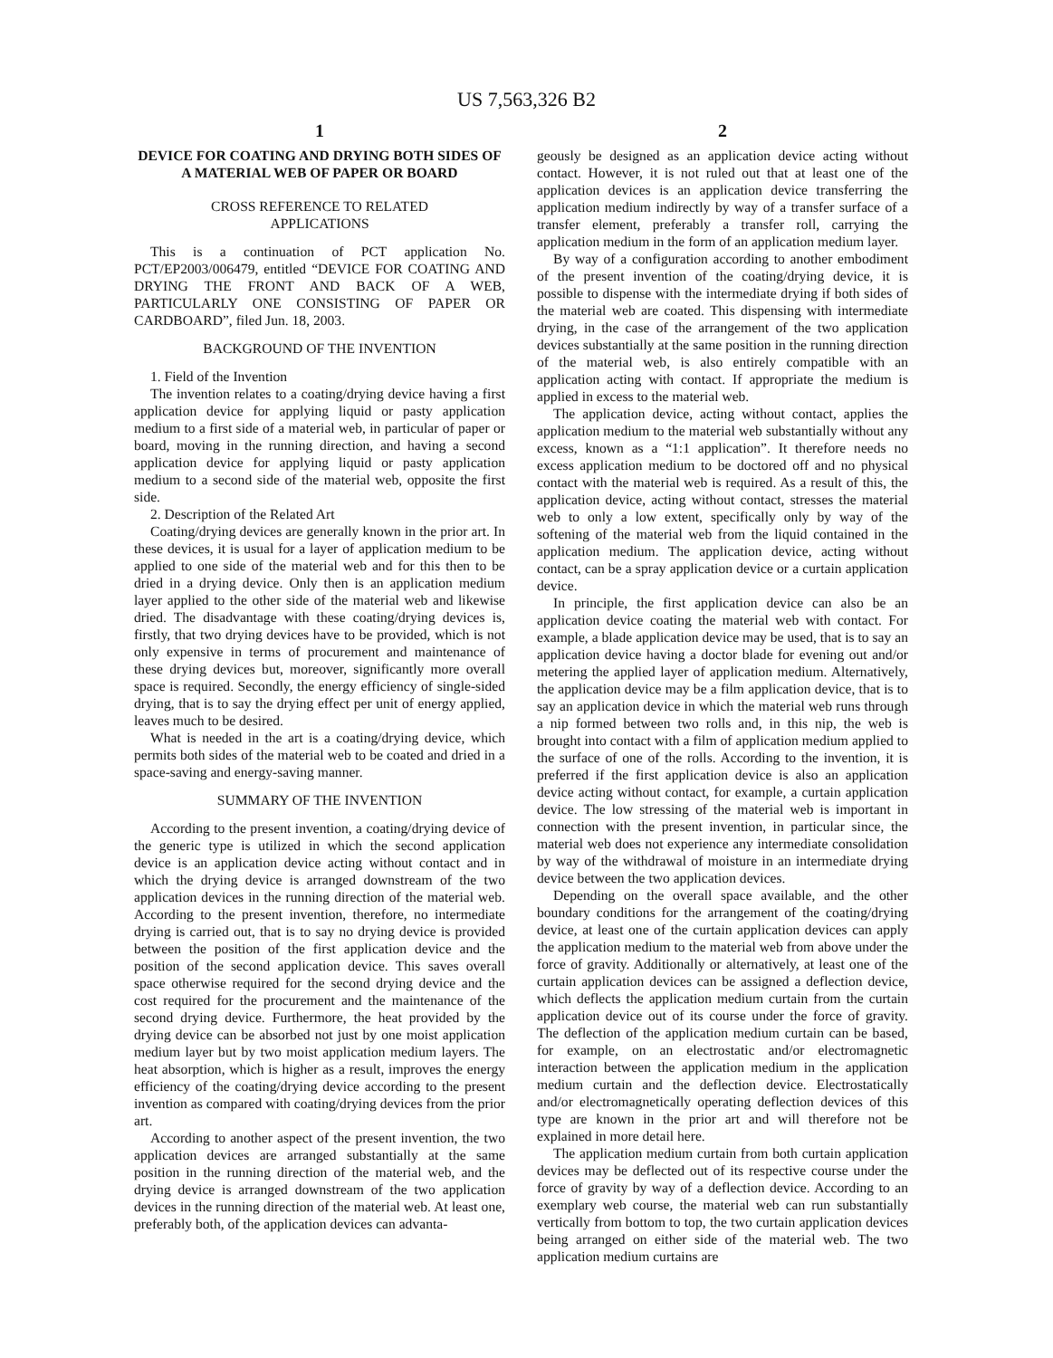US 7,563,326 B2
1
DEVICE FOR COATING AND DRYING BOTH SIDES OF A MATERIAL WEB OF PAPER OR BOARD
CROSS REFERENCE TO RELATED
APPLICATIONS
This is a continuation of PCT application No. PCT/EP2003/006479, entitled “DEVICE FOR COATING AND DRYING THE FRONT AND BACK OF A WEB, PARTICULARLY ONE CONSISTING OF PAPER OR CARDBOARD”, filed Jun. 18, 2003.
BACKGROUND OF THE INVENTION
1. Field of the Invention
The invention relates to a coating/drying device having a first application device for applying liquid or pasty application medium to a first side of a material web, in particular of paper or board, moving in the running direction, and having a second application device for applying liquid or pasty application medium to a second side of the material web, opposite the first side.
2. Description of the Related Art
Coating/drying devices are generally known in the prior art. In these devices, it is usual for a layer of application medium to be applied to one side of the material web and for this then to be dried in a drying device. Only then is an application medium layer applied to the other side of the material web and likewise dried. The disadvantage with these coating/drying devices is, firstly, that two drying devices have to be provided, which is not only expensive in terms of procurement and maintenance of these drying devices but, moreover, significantly more overall space is required. Secondly, the energy efficiency of single-sided drying, that is to say the drying effect per unit of energy applied, leaves much to be desired.
What is needed in the art is a coating/drying device, which permits both sides of the material web to be coated and dried in a space-saving and energy-saving manner.
SUMMARY OF THE INVENTION
According to the present invention, a coating/drying device of the generic type is utilized in which the second application device is an application device acting without contact and in which the drying device is arranged downstream of the two application devices in the running direction of the material web. According to the present invention, therefore, no intermediate drying is carried out, that is to say no drying device is provided between the position of the first application device and the position of the second application device. This saves overall space otherwise required for the second drying device and the cost required for the procurement and the maintenance of the second drying device. Furthermore, the heat provided by the drying device can be absorbed not just by one moist application medium layer but by two moist application medium layers. The heat absorption, which is higher as a result, improves the energy efficiency of the coating/drying device according to the present invention as compared with coating/drying devices from the prior art.
According to another aspect of the present invention, the two application devices are arranged substantially at the same position in the running direction of the material web, and the drying device is arranged downstream of the two application devices in the running direction of the material web. At least one, preferably both, of the application devices can advanta-
2
geously be designed as an application device acting without contact. However, it is not ruled out that at least one of the application devices is an application device transferring the application medium indirectly by way of a transfer surface of a transfer element, preferably a transfer roll, carrying the application medium in the form of an application medium layer.
By way of a configuration according to another embodiment of the present invention of the coating/drying device, it is possible to dispense with the intermediate drying if both sides of the material web are coated. This dispensing with intermediate drying, in the case of the arrangement of the two application devices substantially at the same position in the running direction of the material web, is also entirely compatible with an application acting with contact. If appropriate the medium is applied in excess to the material web.
The application device, acting without contact, applies the application medium to the material web substantially without any excess, known as a “1:1 application”. It therefore needs no excess application medium to be doctored off and no physical contact with the material web is required. As a result of this, the application device, acting without contact, stresses the material web to only a low extent, specifically only by way of the softening of the material web from the liquid contained in the application medium. The application device, acting without contact, can be a spray application device or a curtain application device.
In principle, the first application device can also be an application device coating the material web with contact. For example, a blade application device may be used, that is to say an application device having a doctor blade for evening out and/or metering the applied layer of application medium. Alternatively, the application device may be a film application device, that is to say an application device in which the material web runs through a nip formed between two rolls and, in this nip, the web is brought into contact with a film of application medium applied to the surface of one of the rolls. According to the invention, it is preferred if the first application device is also an application device acting without contact, for example, a curtain application device. The low stressing of the material web is important in connection with the present invention, in particular since, the material web does not experience any intermediate consolidation by way of the withdrawal of moisture in an intermediate drying device between the two application devices.
Depending on the overall space available, and the other boundary conditions for the arrangement of the coating/drying device, at least one of the curtain application devices can apply the application medium to the material web from above under the force of gravity. Additionally or alternatively, at least one of the curtain application devices can be assigned a deflection device, which deflects the application medium curtain from the curtain application device out of its course under the force of gravity. The deflection of the application medium curtain can be based, for example, on an electrostatic and/or electromagnetic interaction between the application medium in the application medium curtain and the deflection device. Electrostatically and/or electromagnetically operating deflection devices of this type are known in the prior art and will therefore not be explained in more detail here.
The application medium curtain from both curtain application devices may be deflected out of its respective course under the force of gravity by way of a deflection device. According to an exemplary web course, the material web can run substantially vertically from bottom to top, the two curtain application devices being arranged on either side of the material web. The two application medium curtains are